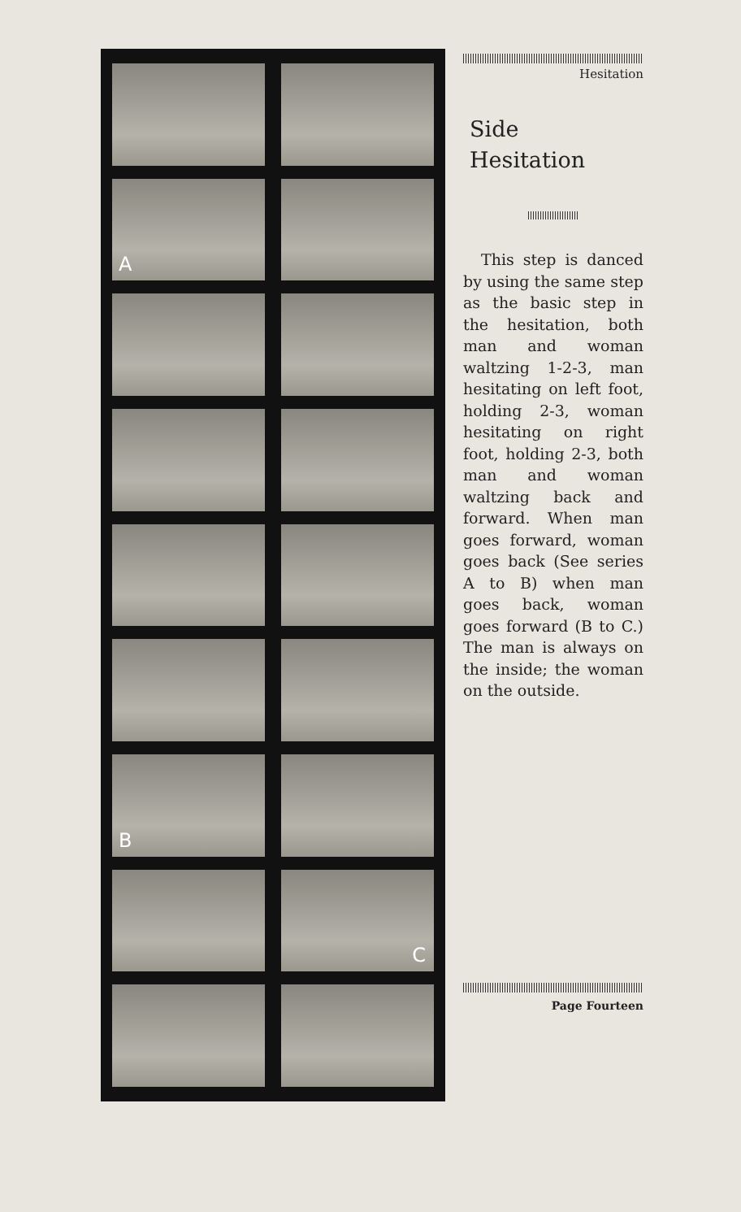A
B
C
Hesitation
Side
Hesitation
This step is danced by using the same step as the basic step in the hesitation, both man and woman waltzing 1-2-3, man hesitating on left foot, holding 2-3, woman hesitating on right foot, holding 2-3, both man and woman waltzing back and forward. When man goes forward, woman goes back (See series A to B) when man goes back, woman goes forward (B to C.) The man is always on the inside; the woman on the outside.
Page Fourteen